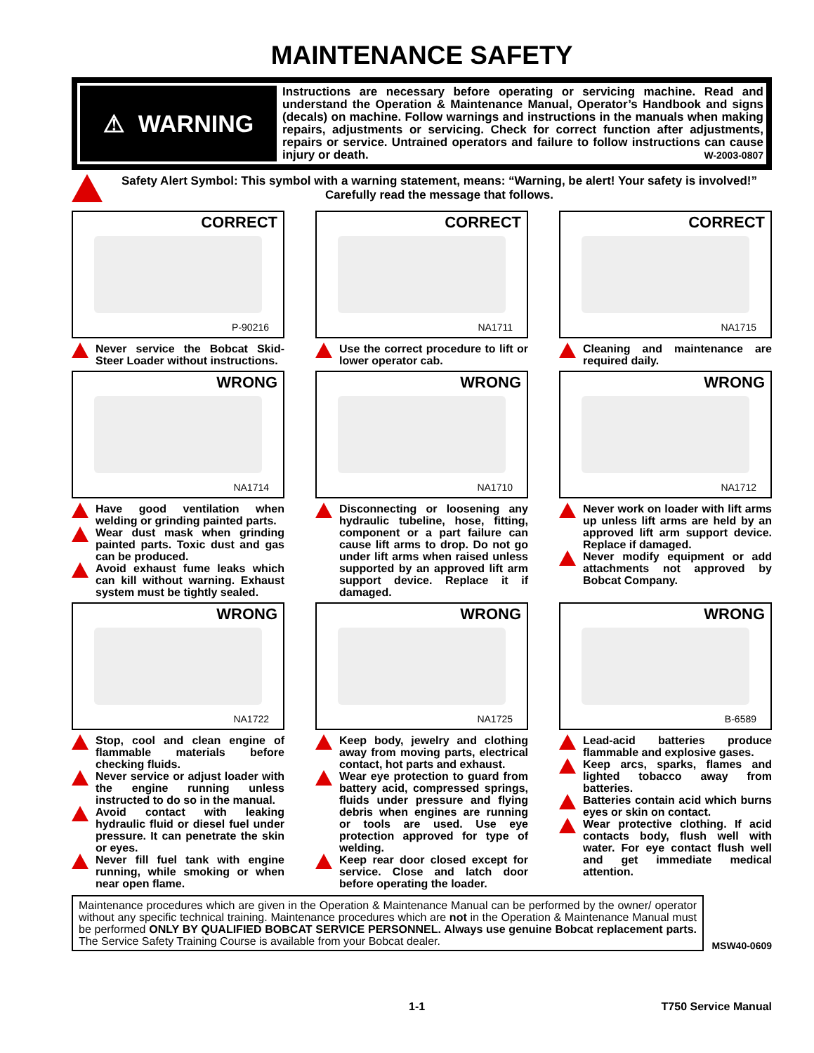MAINTENANCE SAFETY
⚠ WARNING
Instructions are necessary before operating or servicing machine. Read and understand the Operation & Maintenance Manual, Operator’s Handbook and signs (decals) on machine. Follow warnings and instructions in the manuals when making repairs, adjustments or servicing. Check for correct function after adjustments, repairs or service. Untrained operators and failure to follow instructions can cause injury or death. W-2003-0807
Safety Alert Symbol: This symbol with a warning statement, means: “Warning, be alert! Your safety is involved!” Carefully read the message that follows.
CORRECT
P-90216
Never service the Bobcat Skid-Steer Loader without instructions.
CORRECT
NA1711
Use the correct procedure to lift or lower operator cab.
CORRECT
NA1715
Cleaning and maintenance are required daily.
WRONG
NA1714
Have good ventilation when welding or grinding painted parts.
Wear dust mask when grinding painted parts. Toxic dust and gas can be produced.
Avoid exhaust fume leaks which can kill without warning. Exhaust system must be tightly sealed.
WRONG
NA1710
Disconnecting or loosening any hydraulic tubeline, hose, fitting, component or a part failure can cause lift arms to drop. Do not go under lift arms when raised unless supported by an approved lift arm support device. Replace it if damaged.
WRONG
NA1712
Never work on loader with lift arms up unless lift arms are held by an approved lift arm support device. Replace if damaged.
Never modify equipment or add attachments not approved by Bobcat Company.
WRONG
NA1722
Stop, cool and clean engine of flammable materials before checking fluids.
Never service or adjust loader with the engine running unless instructed to do so in the manual.
Avoid contact with leaking hydraulic fluid or diesel fuel under pressure. It can penetrate the skin or eyes.
Never fill fuel tank with engine running, while smoking or when near open flame.
WRONG
NA1725
Keep body, jewelry and clothing away from moving parts, electrical contact, hot parts and exhaust.
Wear eye protection to guard from battery acid, compressed springs, fluids under pressure and flying debris when engines are running or tools are used. Use eye protection approved for type of welding.
Keep rear door closed except for service. Close and latch door before operating the loader.
WRONG
B-6589
Lead-acid batteries produce flammable and explosive gases.
Keep arcs, sparks, flames and lighted tobacco away from batteries.
Batteries contain acid which burns eyes or skin on contact.
Wear protective clothing. If acid contacts body, flush well with water. For eye contact flush well and get immediate medical attention.
Maintenance procedures which are given in the Operation & Maintenance Manual can be performed by the owner/ operator without any specific technical training. Maintenance procedures which are not in the Operation & Maintenance Manual must be performed ONLY BY QUALIFIED BOBCAT SERVICE PERSONNEL. Always use genuine Bobcat replacement parts. The Service Safety Training Course is available from your Bobcat dealer.
MSW40-0609
1-1 T750 Service Manual